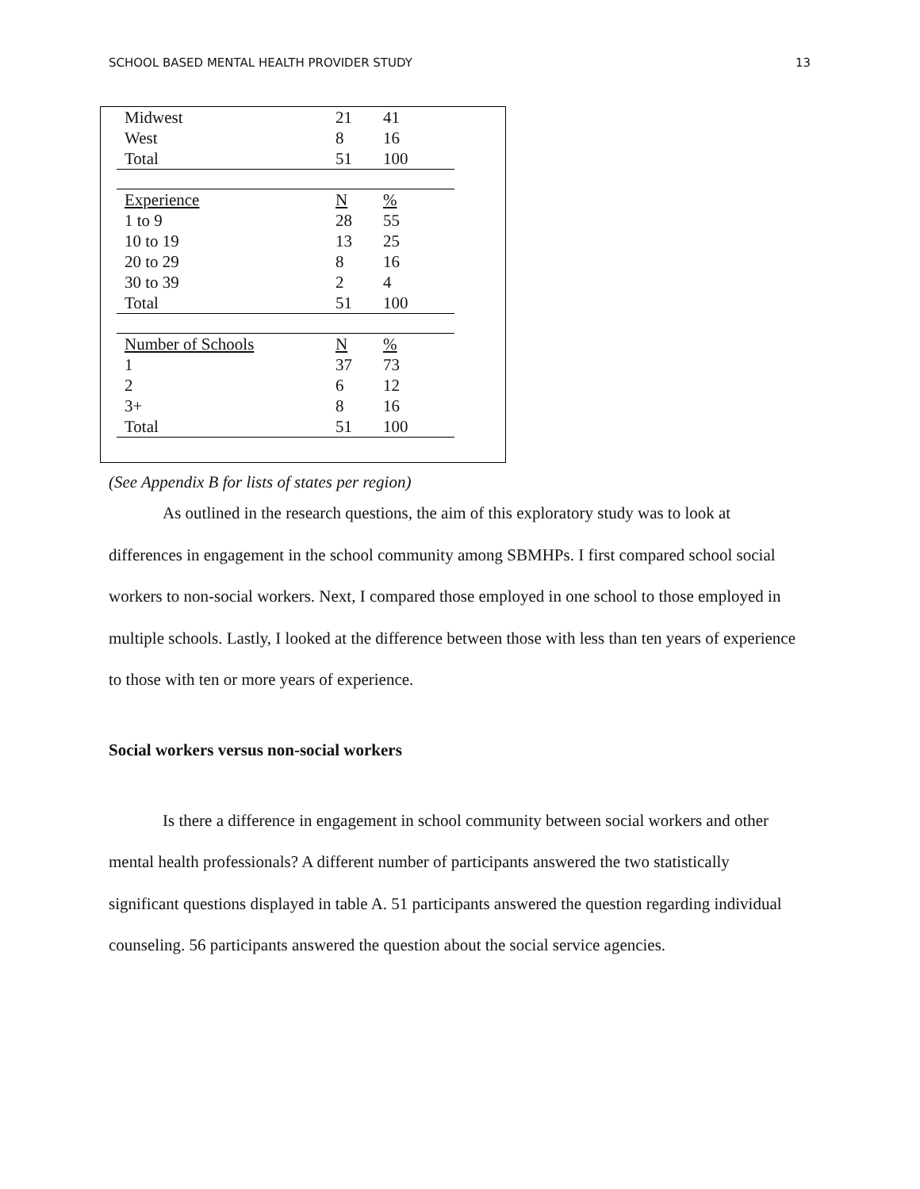SCHOOL BASED MENTAL HEALTH PROVIDER STUDY 13
| Midwest | 21 | 41 |
| West | 8 | 16 |
| Total | 51 | 100 |
| Experience | N | % |
| 1 to 9 | 28 | 55 |
| 10 to 19 | 13 | 25 |
| 20 to 29 | 8 | 16 |
| 30 to 39 | 2 | 4 |
| Total | 51 | 100 |
| Number of Schools | N | % |
| 1 | 37 | 73 |
| 2 | 6 | 12 |
| 3+ | 8 | 16 |
| Total | 51 | 100 |
(See Appendix B for lists of states per region)
As outlined in the research questions, the aim of this exploratory study was to look at differences in engagement in the school community among SBMHPs. I first compared school social workers to non-social workers. Next, I compared those employed in one school to those employed in multiple schools. Lastly, I looked at the difference between those with less than ten years of experience to those with ten or more years of experience.
Social workers versus non-social workers
Is there a difference in engagement in school community between social workers and other mental health professionals? A different number of participants answered the two statistically significant questions displayed in table A. 51 participants answered the question regarding individual counseling. 56 participants answered the question about the social service agencies.